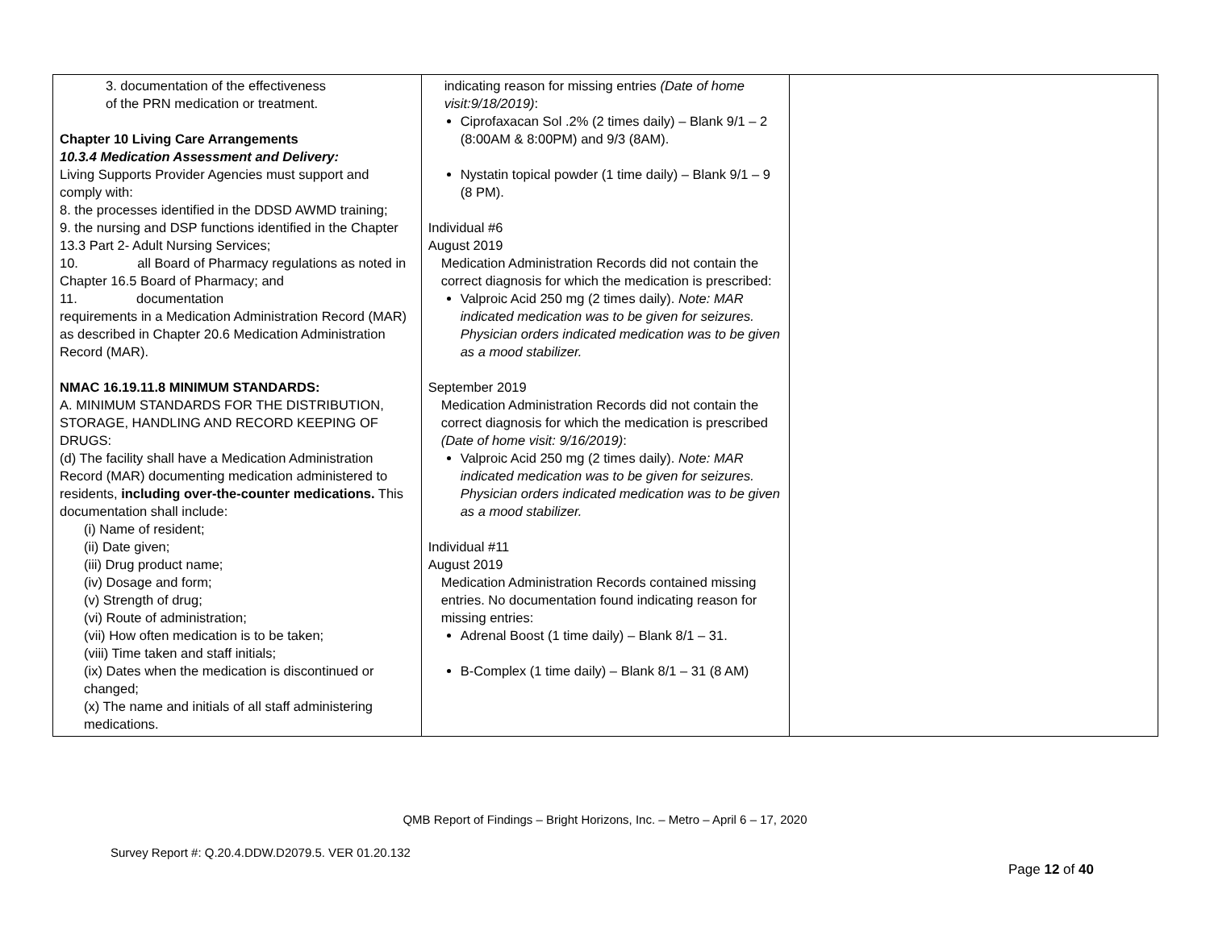| 3. documentation of the effectiveness of the PRN medication or treatment. Chapter 10 Living Care Arrangements 10.3.4 Medication Assessment and Delivery: Living Supports Provider Agencies must support and comply with: 8. the processes identified in the DDSD AWMD training; 9. the nursing and DSP functions identified in the Chapter 13.3 Part 2- Adult Nursing Services; 10. all Board of Pharmacy regulations as noted in Chapter 16.5 Board of Pharmacy; and 11. documentation requirements in a Medication Administration Record (MAR) as described in Chapter 20.6 Medication Administration Record (MAR). NMAC 16.19.11.8 MINIMUM STANDARDS: A. MINIMUM STANDARDS FOR THE DISTRIBUTION, STORAGE, HANDLING AND RECORD KEEPING OF DRUGS: (d) The facility shall have a Medication Administration Record (MAR) documenting medication administered to residents, including over-the-counter medications. This documentation shall include: (i) Name of resident; (ii) Date given; (iii) Drug product name; (iv) Dosage and form; (v) Strength of drug; (vi) Route of administration; (vii) How often medication is to be taken; (viii) Time taken and staff initials; (ix) Dates when the medication is discontinued or changed; (x) The name and initials of all staff administering medications. | indicating reason for missing entries (Date of home visit:9/18/2019) : Ciprofaxacan Sol .2% (2 times daily) – Blank 9/1 – 2 (8:00AM & 8:00PM) and 9/3 (8AM). Nystatin topical powder (1 time daily) – Blank 9/1 – 9 (8 PM). Individual #6 August 2019 Medication Administration Records did not contain the correct diagnosis for which the medication is prescribed: Valproic Acid 250 mg (2 times daily). Note: MAR indicated medication was to be given for seizures. Physician orders indicated medication was to be given as a mood stabilizer. September 2019 Medication Administration Records did not contain the correct diagnosis for which the medication is prescribed (Date of home visit: 9/16/2019) : Valproic Acid 250 mg (2 times daily). Note: MAR indicated medication was to be given for seizures. Physician orders indicated medication was to be given as a mood stabilizer. Individual #11 August 2019 Medication Administration Records contained missing entries. No documentation found indicating reason for missing entries: Adrenal Boost (1 time daily) – Blank 8/1 – 31. B-Complex (1 time daily) – Blank 8/1 – 31 (8 AM) | |
QMB Report of Findings – Bright Horizons, Inc. – Metro – April 6 – 17, 2020
Survey Report #: Q.20.4.DDW.D2079.5. VER 01.20.132
Page 12 of 40